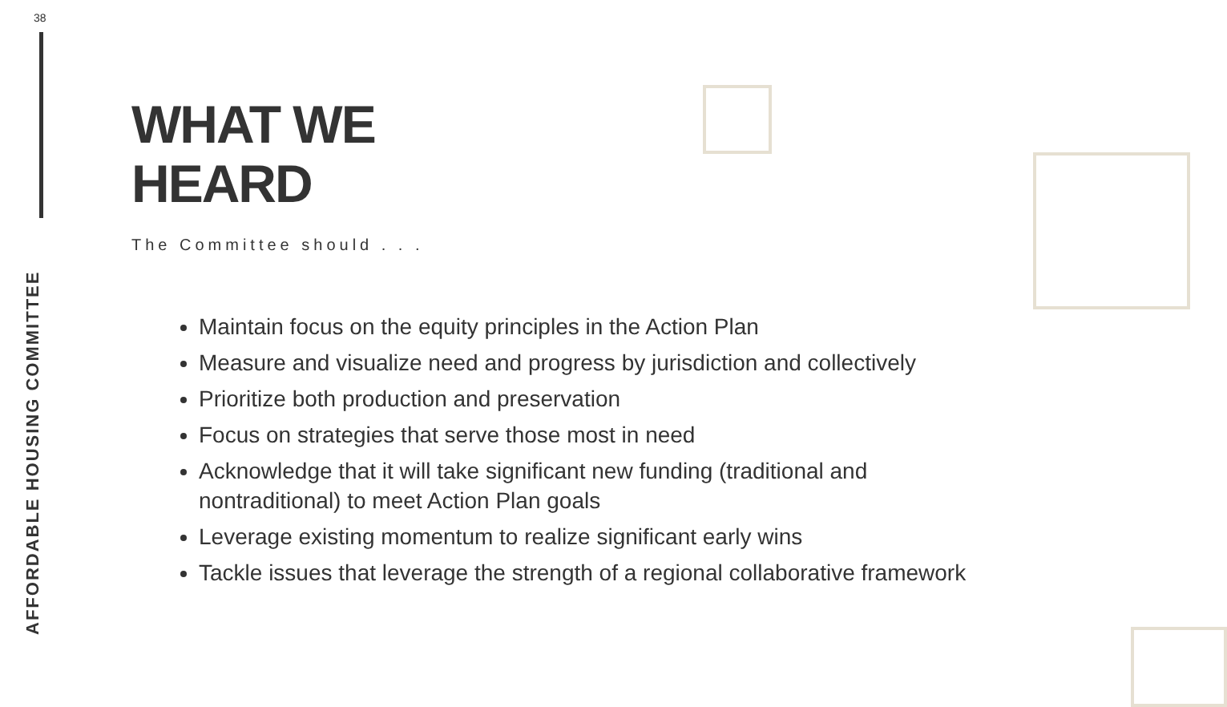38
AFFORDABLE HOUSING COMMITTEE
WHAT WE
HEARD
The Committee should . . .
Maintain focus on the equity principles in the Action Plan
Measure and visualize need and progress by jurisdiction and collectively
Prioritize both production and preservation
Focus on strategies that serve those most in need
Acknowledge that it will take significant new funding (traditional and nontraditional) to meet Action Plan goals
Leverage existing momentum to realize significant early wins
Tackle issues that leverage the strength of a regional collaborative framework